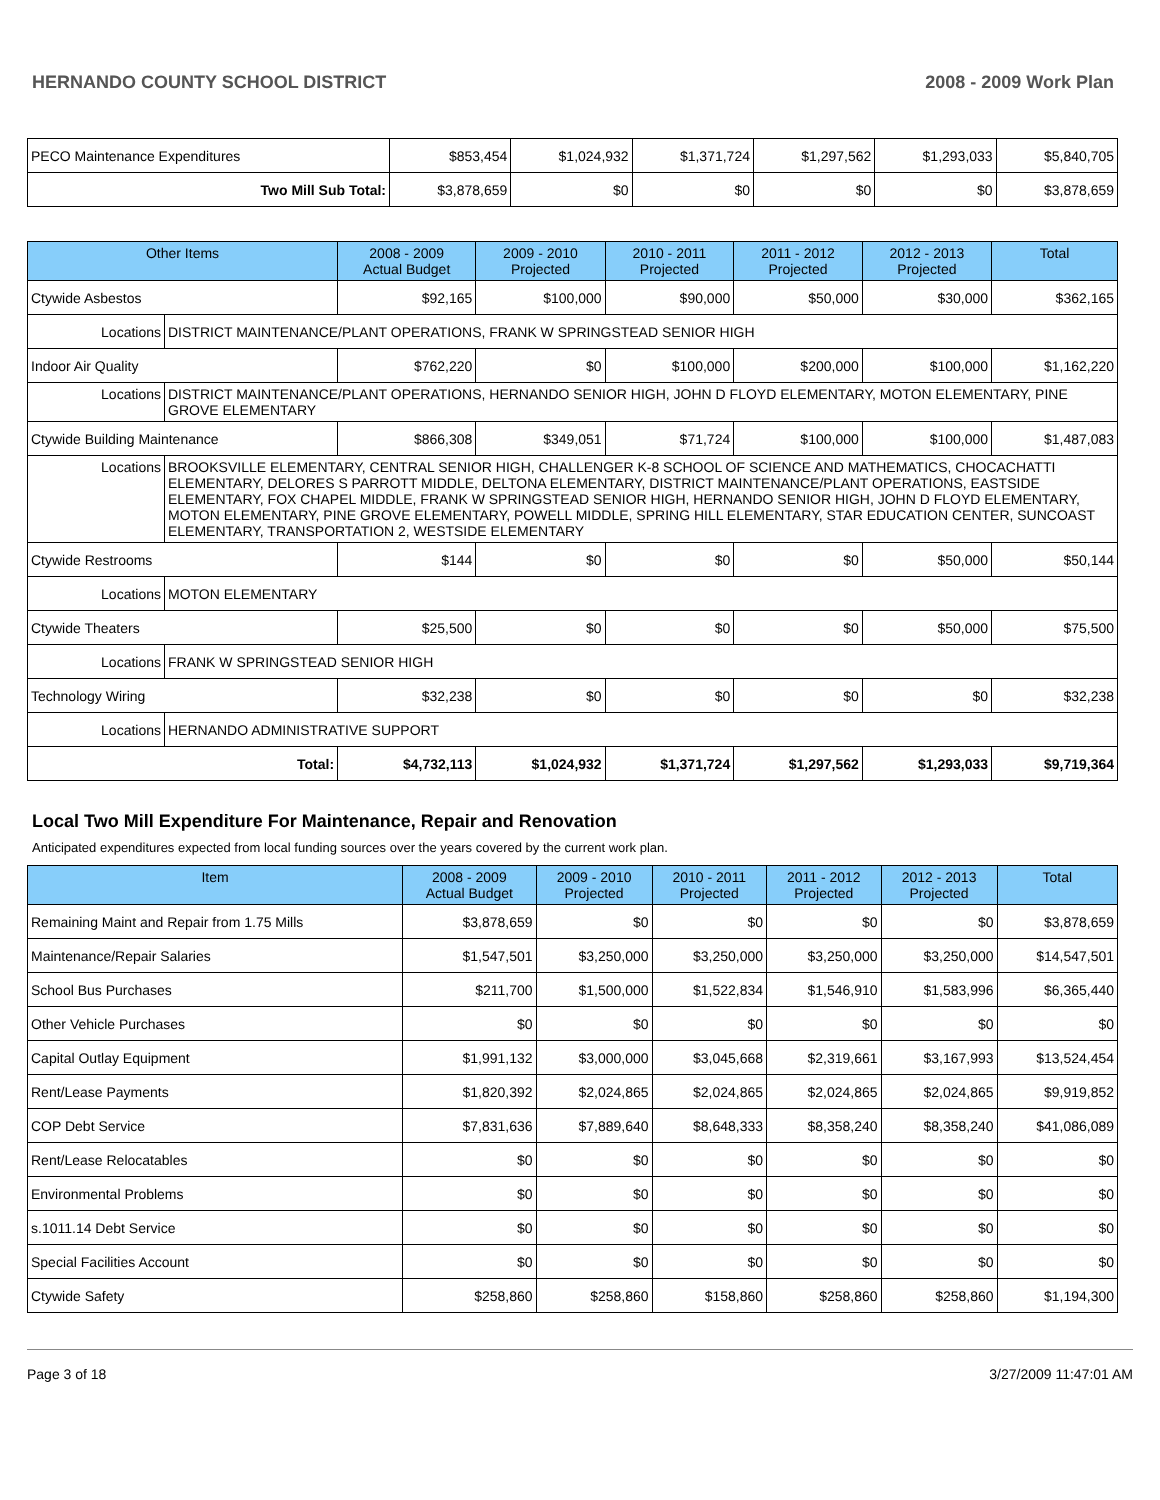HERNANDO COUNTY SCHOOL DISTRICT 2008 - 2009 Work Plan
| PECO Maintenance Expenditures | $853,454 | $1,024,932 | $1,371,724 | $1,297,562 | $1,293,033 | $5,840,705 |
| Two Mill Sub Total: | $3,878,659 | $0 | $0 | $0 | $0 | $3,878,659 |
| Other Items | | 2008 - 2009 Actual Budget | 2009 - 2010 Projected | 2010 - 2011 Projected | 2011 - 2012 Projected | 2012 - 2013 Projected | Total |
| --- | --- | --- | --- | --- | --- | --- | --- |
| Ctywide Asbestos | | $92,165 | $100,000 | $90,000 | $50,000 | $30,000 | $362,165 |
| Locations | DISTRICT MAINTENANCE/PLANT OPERATIONS, FRANK W SPRINGSTEAD SENIOR HIGH | | | | | | |
| Indoor Air Quality | | $762,220 | $0 | $100,000 | $200,000 | $100,000 | $1,162,220 |
| Locations | DISTRICT MAINTENANCE/PLANT OPERATIONS, HERNANDO SENIOR HIGH, JOHN D FLOYD ELEMENTARY, MOTON ELEMENTARY, PINE GROVE ELEMENTARY | | | | | | |
| Ctywide Building Maintenance | | $866,308 | $349,051 | $71,724 | $100,000 | $100,000 | $1,487,083 |
| Locations | BROOKSVILLE ELEMENTARY, CENTRAL SENIOR HIGH, CHALLENGER K-8 SCHOOL OF SCIENCE AND MATHEMATICS, CHOCACHATTI ELEMENTARY, DELORES S PARROTT MIDDLE, DELTONA ELEMENTARY, DISTRICT MAINTENANCE/PLANT OPERATIONS, EASTSIDE ELEMENTARY, FOX CHAPEL MIDDLE, FRANK W SPRINGSTEAD SENIOR HIGH, HERNANDO SENIOR HIGH, JOHN D FLOYD ELEMENTARY, MOTON ELEMENTARY, PINE GROVE ELEMENTARY, POWELL MIDDLE, SPRING HILL ELEMENTARY, STAR EDUCATION CENTER, SUNCOAST ELEMENTARY, TRANSPORTATION 2, WESTSIDE ELEMENTARY | | | | | | |
| Ctywide Restrooms | | $144 | $0 | $0 | $0 | $50,000 | $50,144 |
| Locations | MOTON ELEMENTARY | | | | | | |
| Ctywide Theaters | | $25,500 | $0 | $0 | $0 | $50,000 | $75,500 |
| Locations | FRANK W SPRINGSTEAD SENIOR HIGH | | | | | | |
| Technology Wiring | | $32,238 | $0 | $0 | $0 | $0 | $32,238 |
| Locations | HERNANDO ADMINISTRATIVE SUPPORT | | | | | | |
| Total: | | $4,732,113 | $1,024,932 | $1,371,724 | $1,297,562 | $1,293,033 | $9,719,364 |
Local Two Mill Expenditure For Maintenance, Repair and Renovation
Anticipated expenditures expected from local funding sources over the years covered by the current work plan.
| Item | 2008 - 2009 Actual Budget | 2009 - 2010 Projected | 2010 - 2011 Projected | 2011 - 2012 Projected | 2012 - 2013 Projected | Total |
| --- | --- | --- | --- | --- | --- | --- |
| Remaining Maint and Repair from 1.75 Mills | $3,878,659 | $0 | $0 | $0 | $0 | $3,878,659 |
| Maintenance/Repair Salaries | $1,547,501 | $3,250,000 | $3,250,000 | $3,250,000 | $3,250,000 | $14,547,501 |
| School Bus Purchases | $211,700 | $1,500,000 | $1,522,834 | $1,546,910 | $1,583,996 | $6,365,440 |
| Other Vehicle Purchases | $0 | $0 | $0 | $0 | $0 | $0 |
| Capital Outlay Equipment | $1,991,132 | $3,000,000 | $3,045,668 | $2,319,661 | $3,167,993 | $13,524,454 |
| Rent/Lease Payments | $1,820,392 | $2,024,865 | $2,024,865 | $2,024,865 | $2,024,865 | $9,919,852 |
| COP Debt Service | $7,831,636 | $7,889,640 | $8,648,333 | $8,358,240 | $8,358,240 | $41,086,089 |
| Rent/Lease Relocatables | $0 | $0 | $0 | $0 | $0 | $0 |
| Environmental Problems | $0 | $0 | $0 | $0 | $0 | $0 |
| s.1011.14 Debt Service | $0 | $0 | $0 | $0 | $0 | $0 |
| Special Facilities Account | $0 | $0 | $0 | $0 | $0 | $0 |
| Ctywide Safety | $258,860 | $258,860 | $158,860 | $258,860 | $258,860 | $1,194,300 |
Page 3 of 18 3/27/2009 11:47:01 AM